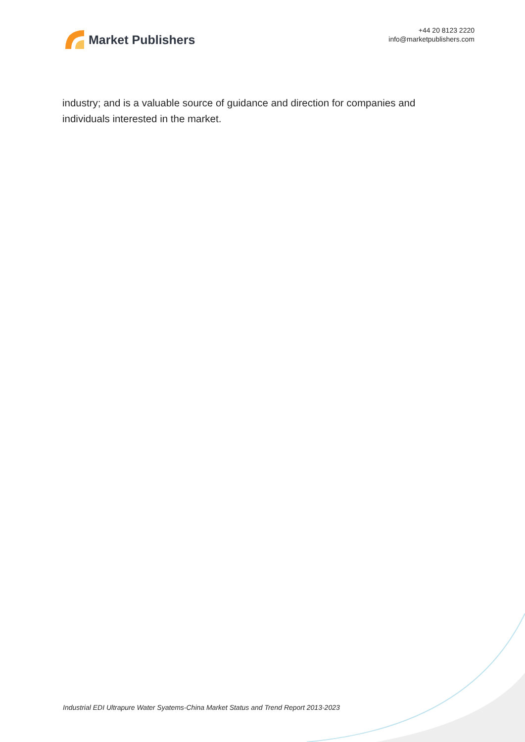Market Publishers
+44 20 8123 2220
info@marketpublishers.com
industry; and is a valuable source of guidance and direction for companies and individuals interested in the market.
Industrial EDI Ultrapure Water Syatems-China Market Status and Trend Report 2013-2023